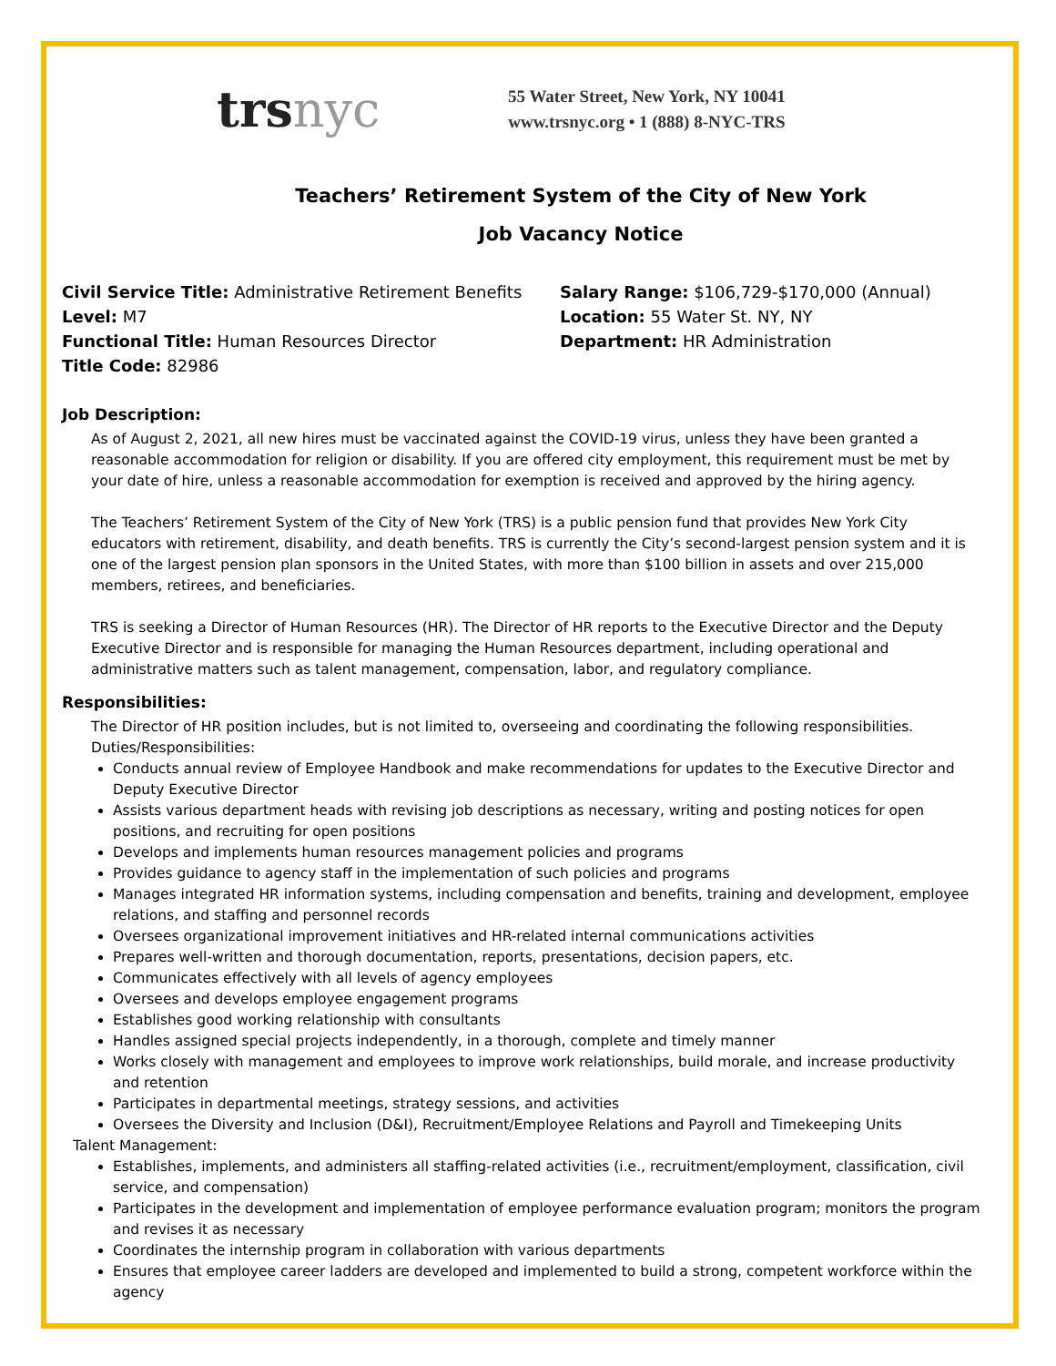trs nyc
55 Water Street, New York, NY 10041
www.trsnyc.org • 1 (888) 8-NYC-TRS
Teachers’ Retirement System of the City of New York
Job Vacancy Notice
Civil Service Title: Administrative Retirement Benefits
Level: M7
Functional Title: Human Resources Director
Title Code: 82986
Salary Range: $106,729-$170,000 (Annual)
Location: 55 Water St. NY, NY
Department: HR Administration
Job Description:
As of August 2, 2021, all new hires must be vaccinated against the COVID-19 virus, unless they have been granted a reasonable accommodation for religion or disability. If you are offered city employment, this requirement must be met by your date of hire, unless a reasonable accommodation for exemption is received and approved by the hiring agency.
The Teachers’ Retirement System of the City of New York (TRS) is a public pension fund that provides New York City educators with retirement, disability, and death benefits. TRS is currently the City’s second-largest pension system and it is one of the largest pension plan sponsors in the United States, with more than $100 billion in assets and over 215,000 members, retirees, and beneficiaries.
TRS is seeking a Director of Human Resources (HR). The Director of HR reports to the Executive Director and the Deputy Executive Director and is responsible for managing the Human Resources department, including operational and administrative matters such as talent management, compensation, labor, and regulatory compliance.
Responsibilities:
The Director of HR position includes, but is not limited to, overseeing and coordinating the following responsibilities.
Duties/Responsibilities:
Conducts annual review of Employee Handbook and make recommendations for updates to the Executive Director and Deputy Executive Director
Assists various department heads with revising job descriptions as necessary, writing and posting notices for open positions, and recruiting for open positions
Develops and implements human resources management policies and programs
Provides guidance to agency staff in the implementation of such policies and programs
Manages integrated HR information systems, including compensation and benefits, training and development, employee relations, and staffing and personnel records
Oversees organizational improvement initiatives and HR-related internal communications activities
Prepares well-written and thorough documentation, reports, presentations, decision papers, etc.
Communicates effectively with all levels of agency employees
Oversees and develops employee engagement programs
Establishes good working relationship with consultants
Handles assigned special projects independently, in a thorough, complete and timely manner
Works closely with management and employees to improve work relationships, build morale, and increase productivity and retention
Participates in departmental meetings, strategy sessions, and activities
Oversees the Diversity and Inclusion (D&I), Recruitment/Employee Relations and Payroll and Timekeeping Units
Talent Management:
Establishes, implements, and administers all staffing-related activities (i.e., recruitment/employment, classification, civil service, and compensation)
Participates in the development and implementation of employee performance evaluation program; monitors the program and revises it as necessary
Coordinates the internship program in collaboration with various departments
Ensures that employee career ladders are developed and implemented to build a strong, competent workforce within the agency